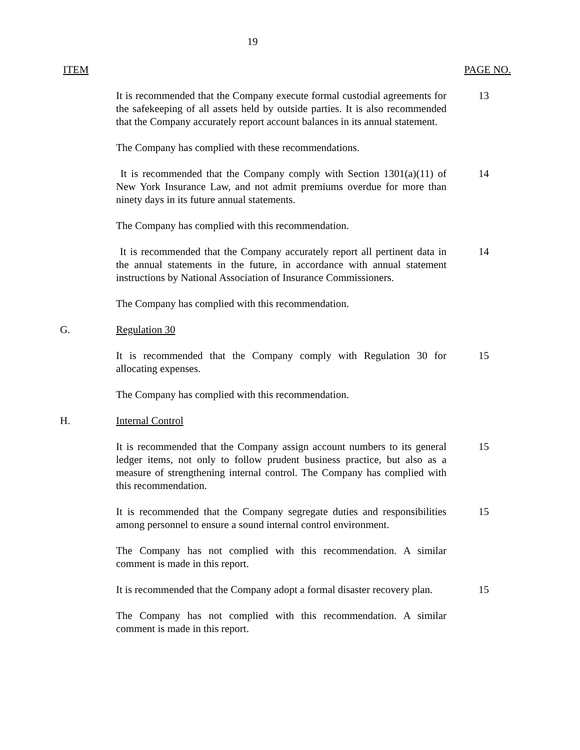19
ITEM PAGE NO.
It is recommended that the Company execute formal custodial agreements for the safekeeping of all assets held by outside parties. It is also recommended that the Company accurately report account balances in its annual statement.
13
The Company has complied with these recommendations.
It is recommended that the Company comply with Section 1301(a)(11) of New York Insurance Law, and not admit premiums overdue for more than ninety days in its future annual statements.
14
The Company has complied with this recommendation.
It is recommended that the Company accurately report all pertinent data in the annual statements in the future, in accordance with annual statement instructions by National Association of Insurance Commissioners.
14
The Company has complied with this recommendation.
G. Regulation 30
It is recommended that the Company comply with Regulation 30 for allocating expenses.
15
The Company has complied with this recommendation.
H. Internal Control
It is recommended that the Company assign account numbers to its general ledger items, not only to follow prudent business practice, but also as a measure of strengthening internal control. The Company has complied with this recommendation.
15
It is recommended that the Company segregate duties and responsibilities among personnel to ensure a sound internal control environment.
15
The Company has not complied with this recommendation. A similar comment is made in this report.
It is recommended that the Company adopt a formal disaster recovery plan.
15
The Company has not complied with this recommendation. A similar comment is made in this report.